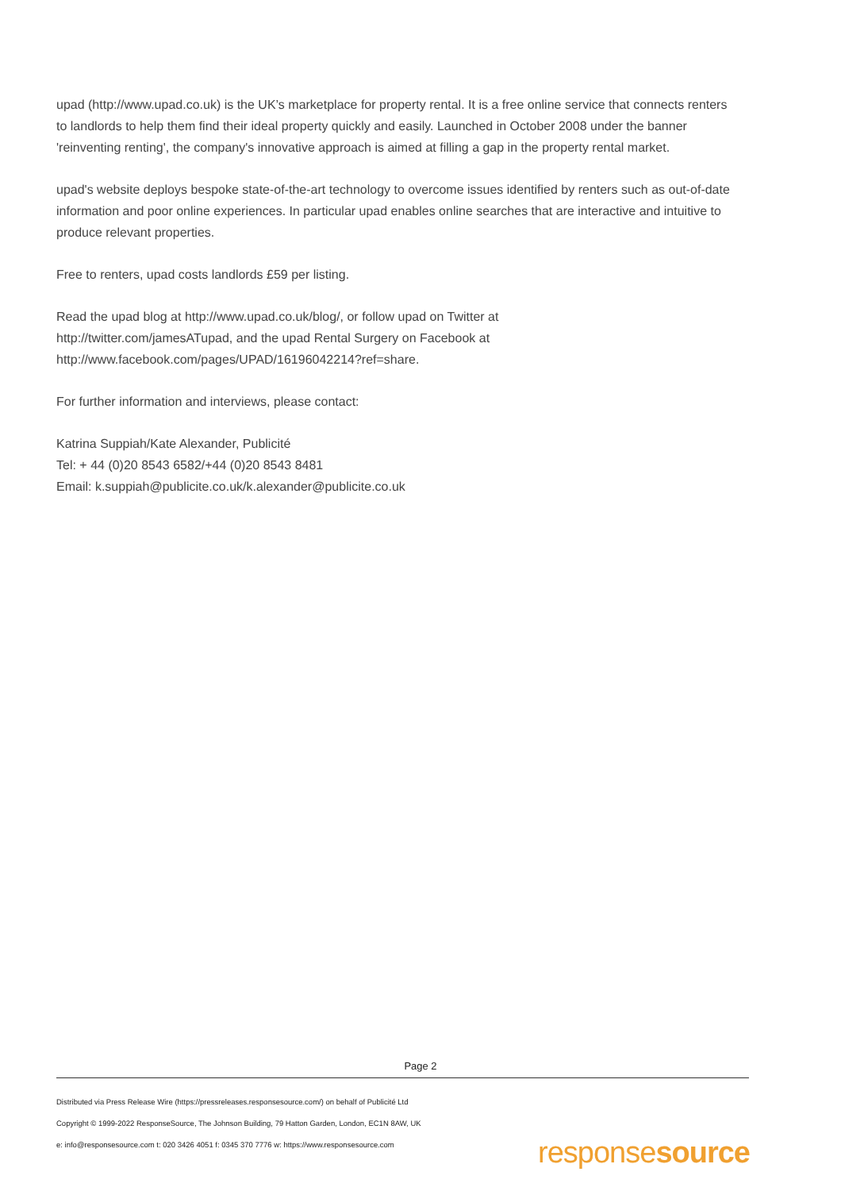upad (http://www.upad.co.uk) is the UK’s marketplace for property rental. It is a free online service that connects renters to landlords to help them find their ideal property quickly and easily. Launched in October 2008 under the banner 'reinventing renting', the company's innovative approach is aimed at filling a gap in the property rental market.
upad's website deploys bespoke state-of-the-art technology to overcome issues identified by renters such as out-of-date information and poor online experiences. In particular upad enables online searches that are interactive and intuitive to produce relevant properties.
Free to renters, upad costs landlords £59 per listing.
Read the upad blog at http://www.upad.co.uk/blog/, or follow upad on Twitter at
http://twitter.com/jamesATupad, and the upad Rental Surgery on Facebook at
http://www.facebook.com/pages/UPAD/16196042214?ref=share.
For further information and interviews, please contact:
Katrina Suppiah/Kate Alexander, Publicité
Tel: + 44 (0)20 8543 6582/+44 (0)20 8543 8481
Email: k.suppiah@publicite.co.uk/k.alexander@publicite.co.uk
Page 2
Distributed via Press Release Wire (https://pressreleases.responsesource.com/) on behalf of Publicité Ltd
Copyright © 1999-2022 ResponseSource, The Johnson Building, 79 Hatton Garden, London, EC1N 8AW, UK
e: info@responsesource.com t: 020 3426 4051 f: 0345 370 7776 w: https://www.responsesource.com
responsesource